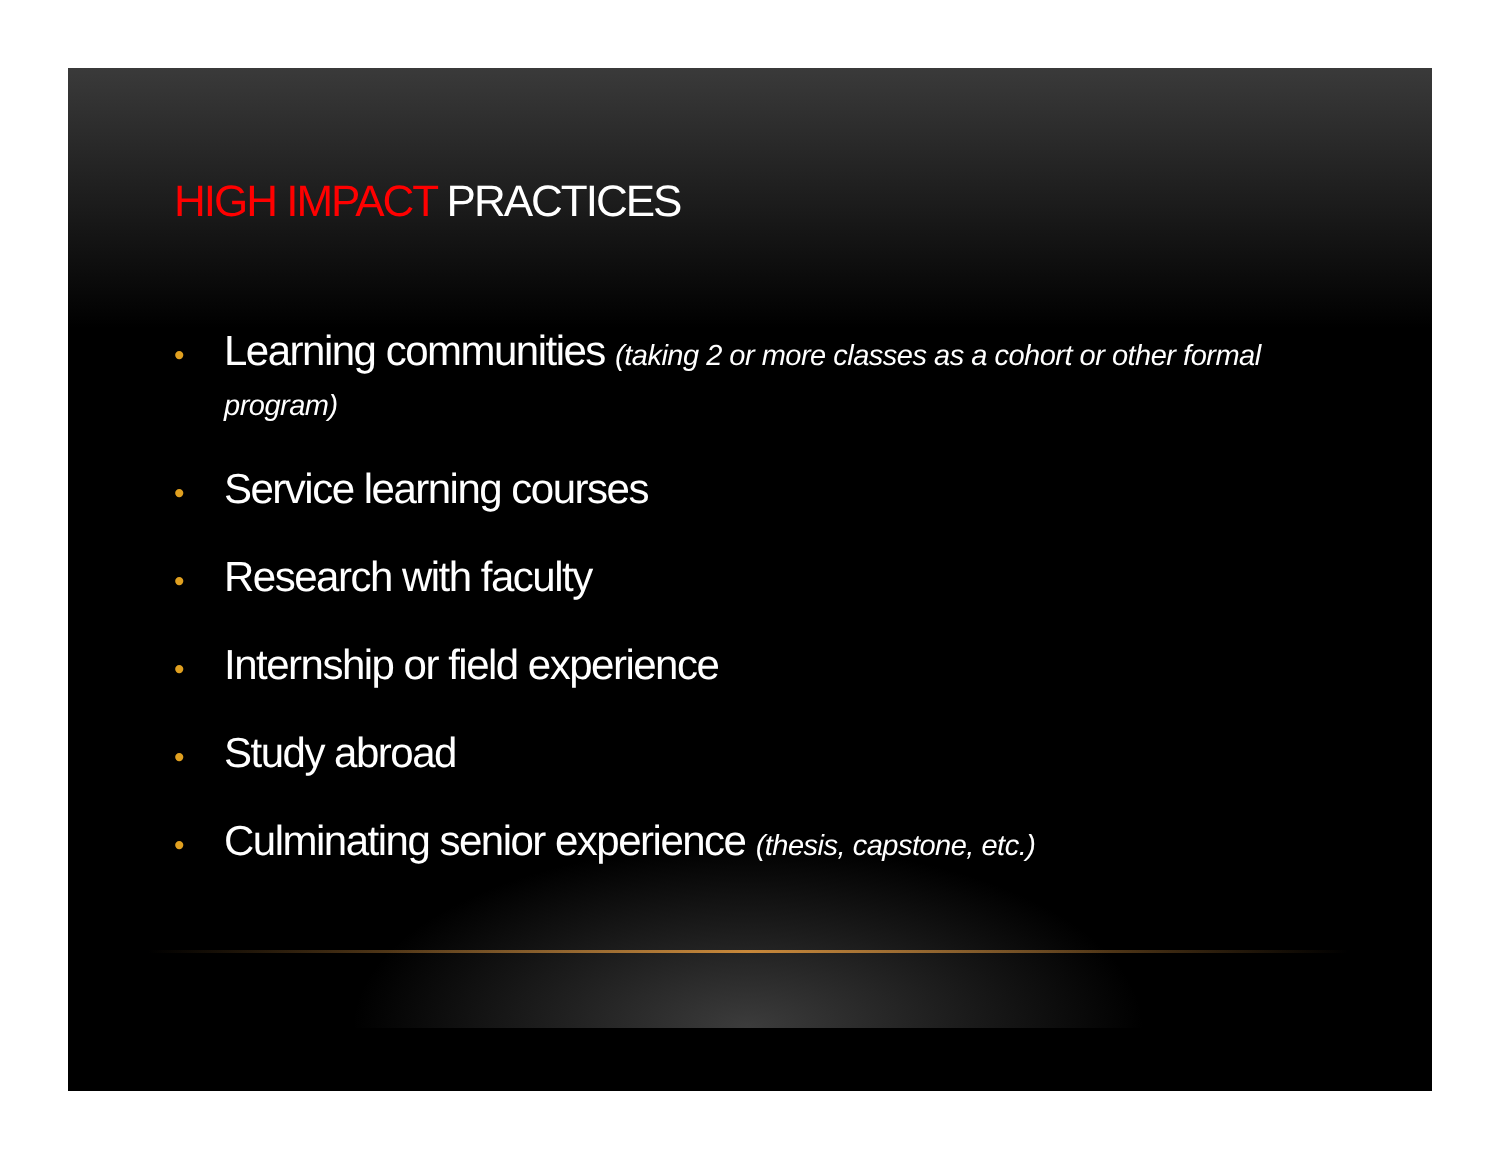HIGH IMPACT PRACTICES
• Learning communities (taking 2 or more classes as a cohort or other formal program)
• Service learning courses
• Research with faculty
• Internship or field experience
• Study abroad
• Culminating senior experience (thesis, capstone, etc.)